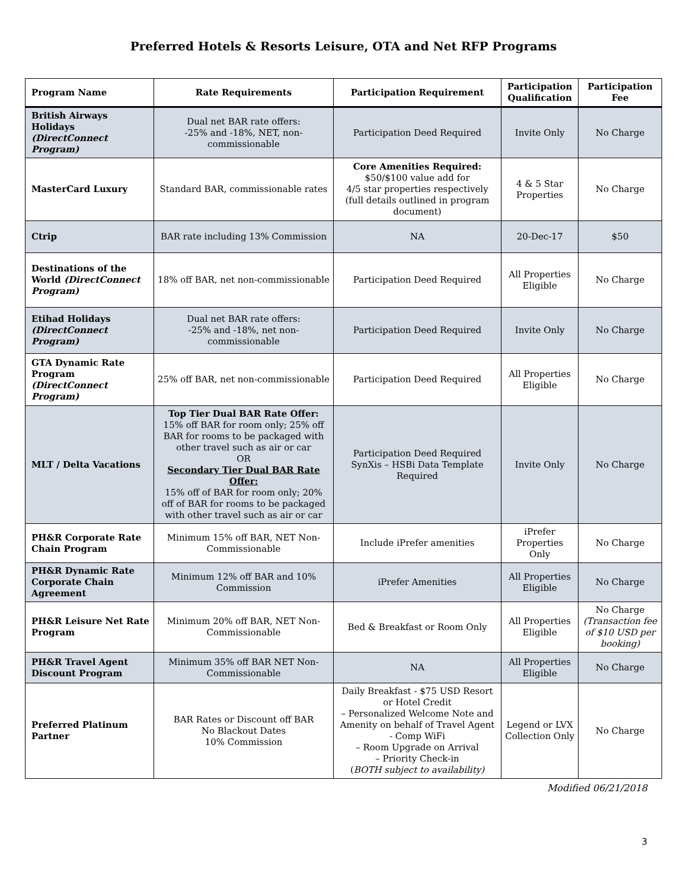Preferred Hotels & Resorts Leisure, OTA and Net RFP Programs
| Program Name | Rate Requirements | Participation Requirement | Participation Qualification | Participation Fee |
| --- | --- | --- | --- | --- |
| British Airways Holidays (DirectConnect Program) | Dual net BAR rate offers: -25% and -18%, NET, non-commissionable | Participation Deed Required | Invite Only | No Charge |
| MasterCard Luxury | Standard BAR, commissionable rates | Core Amenities Required: $50/$100 value add for 4/5 star properties respectively (full details outlined in program document) | 4 & 5 Star Properties | No Charge |
| Ctrip | BAR rate including 13% Commission | NA | 20-Dec-17 | $50 |
| Destinations of the World (DirectConnect Program) | 18% off BAR, net non-commissionable | Participation Deed Required | All Properties Eligible | No Charge |
| Etihad Holidays (DirectConnect Program) | Dual net BAR rate offers: -25% and -18%, net non-commissionable | Participation Deed Required | Invite Only | No Charge |
| GTA Dynamic Rate Program (DirectConnect Program) | 25% off BAR, net non-commissionable | Participation Deed Required | All Properties Eligible | No Charge |
| MLT / Delta Vacations | Top Tier Dual BAR Rate Offer: 15% off BAR for room only; 25% off BAR for rooms to be packaged with other travel such as air or car OR Secondary Tier Dual BAR Rate Offer: 15% off of BAR for room only; 20% off of BAR for rooms to be packaged with other travel such as air or car | Participation Deed Required SynXis – HSBi Data Template Required | Invite Only | No Charge |
| PH&R Corporate Rate Chain Program | Minimum 15% off BAR, NET Non-Commissionable | Include iPrefer amenities | iPrefer Properties Only | No Charge |
| PH&R Dynamic Rate Corporate Chain Agreement | Minimum 12% off BAR and 10% Commission | iPrefer Amenities | All Properties Eligible | No Charge |
| PH&R Leisure Net Rate Program | Minimum 20% off BAR, NET Non-Commissionable | Bed & Breakfast or Room Only | All Properties Eligible | No Charge (Transaction fee of $10 USD per booking) |
| PH&R Travel Agent Discount Program | Minimum 35% off BAR NET Non-Commissionable | NA | All Properties Eligible | No Charge |
| Preferred Platinum Partner | BAR Rates or Discount off BAR No Blackout Dates 10% Commission | Daily Breakfast - $75 USD Resort or Hotel Credit – Personalized Welcome Note and Amenity on behalf of Travel Agent - Comp WiFi – Room Upgrade on Arrival – Priority Check-in ( BOTH subject to availability) | Legend or LVX Collection Only | No Charge |
Modified 06/21/2018
3